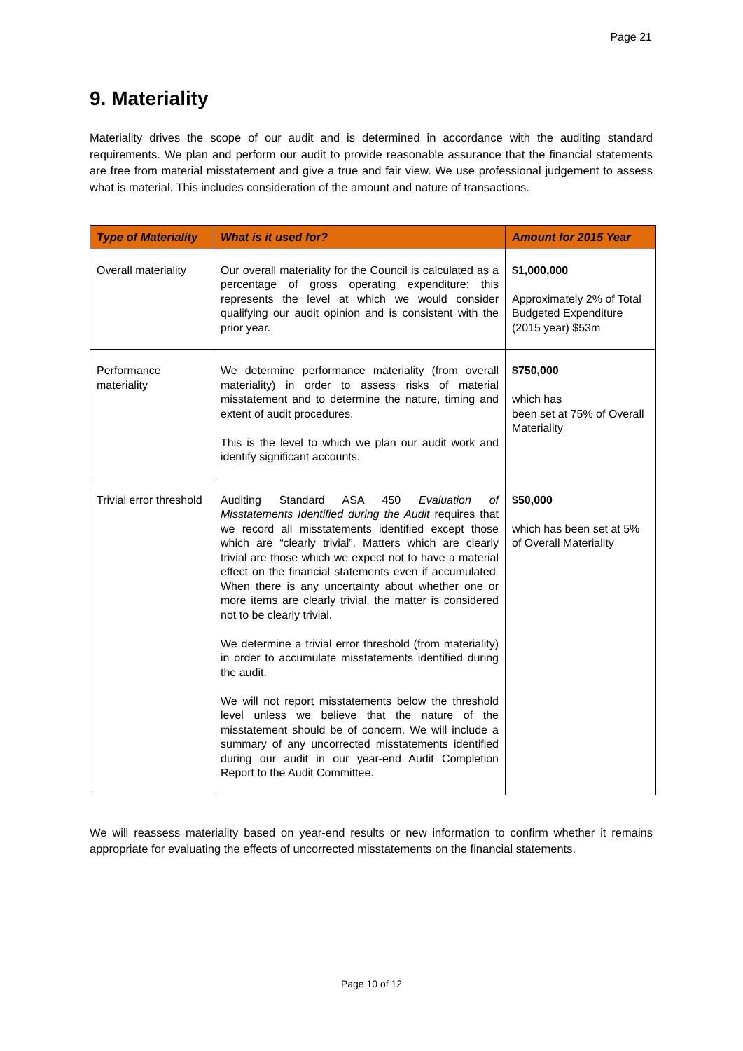Page 21
9. Materiality
Materiality drives the scope of our audit and is determined in accordance with the auditing standard requirements. We plan and perform our audit to provide reasonable assurance that the financial statements are free from material misstatement and give a true and fair view. We use professional judgement to assess what is material. This includes consideration of the amount and nature of transactions.
| Type of Materiality | What is it used for? | Amount for 2015 Year |
| --- | --- | --- |
| Overall materiality | Our overall materiality for the Council is calculated as a percentage of gross operating expenditure; this represents the level at which we would consider qualifying our audit opinion and is consistent with the prior year. | $1,000,000 Approximately 2% of Total Budgeted Expenditure (2015 year) $53m |
| Performance materiality | We determine performance materiality (from overall materiality) in order to assess risks of material misstatement and to determine the nature, timing and extent of audit procedures. This is the level to which we plan our audit work and identify significant accounts. | $750,000 which has been set at 75% of Overall Materiality |
| Trivial error threshold | Auditing Standard ASA 450 Evaluation of Misstatements Identified during the Audit requires that we record all misstatements identified except those which are “clearly trivial”. Matters which are clearly trivial are those which we expect not to have a material effect on the financial statements even if accumulated. When there is any uncertainty about whether one or more items are clearly trivial, the matter is considered not to be clearly trivial. We determine a trivial error threshold (from materiality) in order to accumulate misstatements identified during the audit. We will not report misstatements below the threshold level unless we believe that the nature of the misstatement should be of concern. We will include a summary of any uncorrected misstatements identified during our audit in our year-end Audit Completion Report to the Audit Committee. | $50,000 which has been set at 5% of Overall Materiality |
We will reassess materiality based on year-end results or new information to confirm whether it remains appropriate for evaluating the effects of uncorrected misstatements on the financial statements.
Page 10 of 12